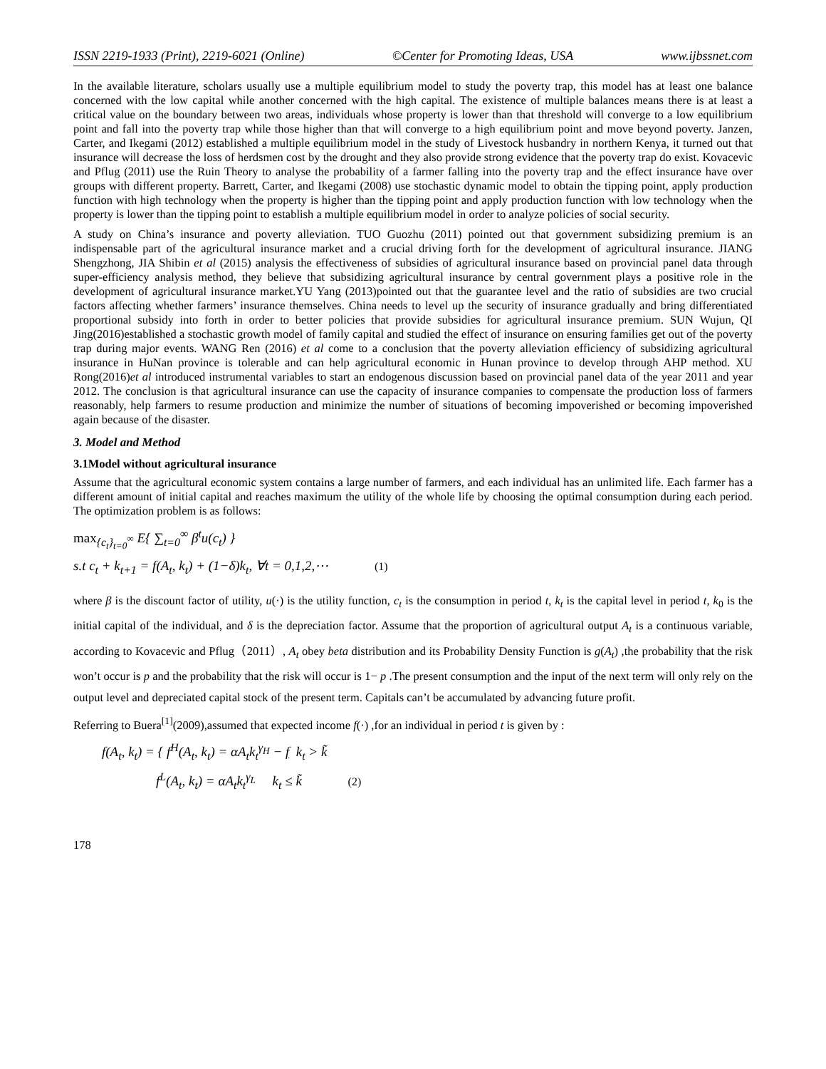ISSN 2219-1933 (Print), 2219-6021 (Online) ©Center for Promoting Ideas, USA www.ijbssnet.com
In the available literature, scholars usually use a multiple equilibrium model to study the poverty trap, this model has at least one balance concerned with the low capital while another concerned with the high capital. The existence of multiple balances means there is at least a critical value on the boundary between two areas, individuals whose property is lower than that threshold will converge to a low equilibrium point and fall into the poverty trap while those higher than that will converge to a high equilibrium point and move beyond poverty. Janzen, Carter, and Ikegami (2012) established a multiple equilibrium model in the study of Livestock husbandry in northern Kenya, it turned out that insurance will decrease the loss of herdsmen cost by the drought and they also provide strong evidence that the poverty trap do exist. Kovacevic and Pflug (2011) use the Ruin Theory to analyse the probability of a farmer falling into the poverty trap and the effect insurance have over groups with different property. Barrett, Carter, and Ikegami (2008) use stochastic dynamic model to obtain the tipping point, apply production function with high technology when the property is higher than the tipping point and apply production function with low technology when the property is lower than the tipping point to establish a multiple equilibrium model in order to analyze policies of social security.
A study on China’s insurance and poverty alleviation. TUO Guozhu (2011) pointed out that government subsidizing premium is an indispensable part of the agricultural insurance market and a crucial driving forth for the development of agricultural insurance. JIANG Shengzhong, JIA Shibin et al (2015) analysis the effectiveness of subsidies of agricultural insurance based on provincial panel data through super-efficiency analysis method, they believe that subsidizing agricultural insurance by central government plays a positive role in the development of agricultural insurance market.YU Yang (2013)pointed out that the guarantee level and the ratio of subsidies are two crucial factors affecting whether farmers’ insurance themselves. China needs to level up the security of insurance gradually and bring differentiated proportional subsidy into forth in order to better policies that provide subsidies for agricultural insurance premium. SUN Wujun, QI Jing(2016)established a stochastic growth model of family capital and studied the effect of insurance on ensuring families get out of the poverty trap during major events. WANG Ren (2016) et al come to a conclusion that the poverty alleviation efficiency of subsidizing agricultural insurance in HuNan province is tolerable and can help agricultural economic in Hunan province to develop through AHP method. XU Rong(2016)et al introduced instrumental variables to start an endogenous discussion based on provincial panel data of the year 2011 and year 2012. The conclusion is that agricultural insurance can use the capacity of insurance companies to compensate the production loss of farmers reasonably, help farmers to resume production and minimize the number of situations of becoming impoverished or becoming impoverished again because of the disaster.
3. Model and Method
3.1Model without agricultural insurance
Assume that the agricultural economic system contains a large number of farmers, and each individual has an unlimited life. Each farmer has a different amount of initial capital and reaches maximum the utility of the whole life by choosing the optimal consumption during each period. The optimization problem is as follows:
max<sub>{c<sub>t</sub>}<sub>t=0</sub><sup>∞</sup></sub> E{ ∑<sub>t=0</sub><sup>∞</sup> β<sup>t</sup>u(c<sub>t</sub>) }
s.t c<sub>t</sub> + k<sub>t+1</sub> = f(A<sub>t</sub>, k<sub>t</sub>) + (1−δ)k<sub>t</sub>, ∀t = 0,1,2,⋯ (1)
where β is the discount factor of utility, u(·) is the utility function, c<sub>t</sub> is the consumption in period t, k<sub>t</sub> is the capital level in period t, k<sub>0</sub> is the initial capital of the individual, and δ is the depreciation factor. Assume that the proportion of agricultural output A<sub>t</sub> is a continuous variable, according to Kovacevic and Pflug（2011）, A<sub>t</sub> obey beta distribution and its Probability Density Function is g(A<sub>t</sub>) ,the probability that the risk won’t occur is p and the probability that the risk will occur is 1− p .The present consumption and the input of the next term will only rely on the output level and depreciated capital stock of the present term. Capitals can’t be accumulated by advancing future profit.
Referring to Buera<sup>[1]</sup>(2009),assumed that expected income f(·) ,for an individual in period t is given by :
f(A<sub>t</sub>, k<sub>t</sub>) = { f<sup>H</sup>(A<sub>t</sub>, k<sub>t</sub>) = αA<sub>t</sub>k<sub>t</sub><sup>γ<sub>H</sub></sup> − f k<sub>t</sub> > k̃
f<sup>L</sup>(A<sub>t</sub>, k<sub>t</sub>) = αA<sub>t</sub>k<sub>t</sub><sup>γ<sub>L</sub></sup> k<sub>t</sub> ≤ k̃ (2)
178